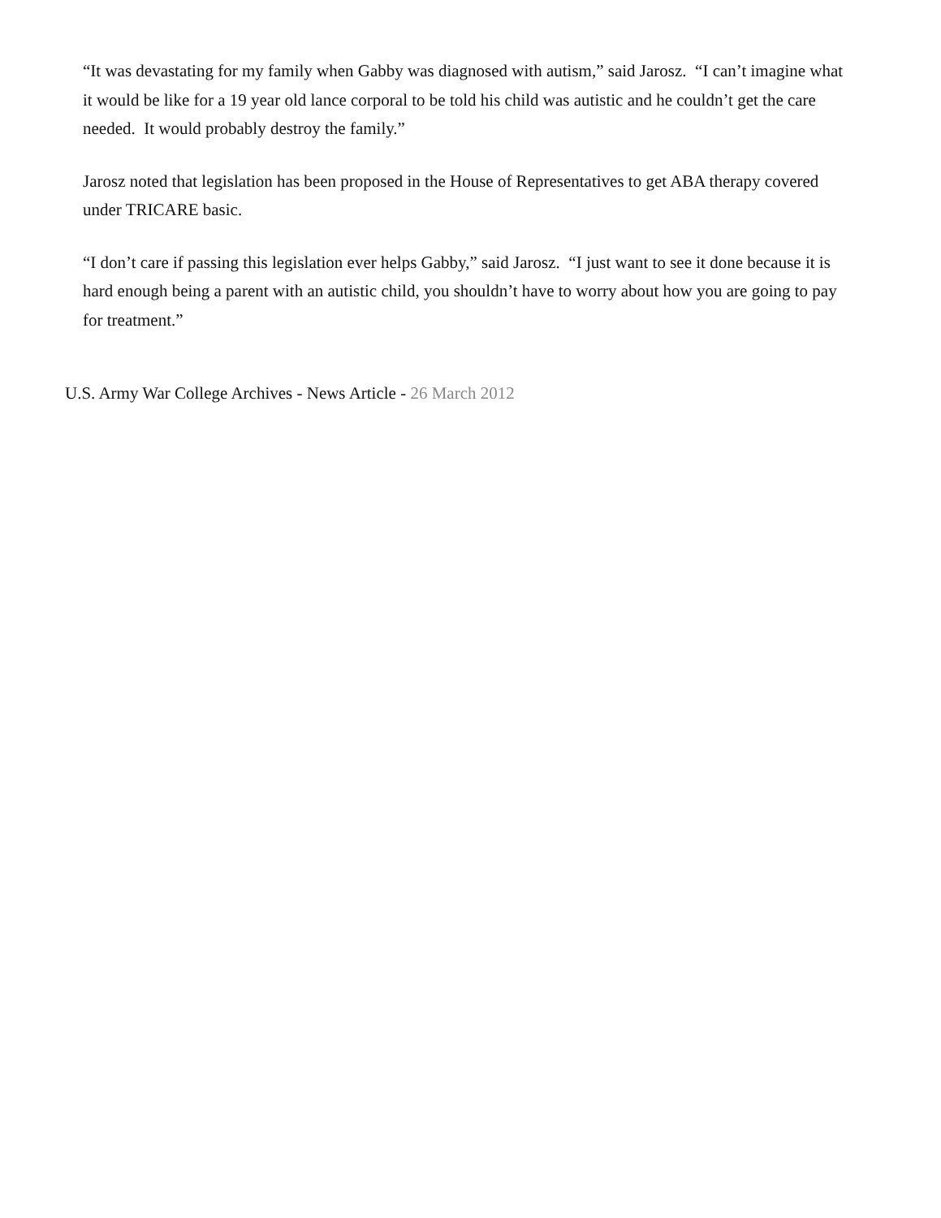“It was devastating for my family when Gabby was diagnosed with autism,” said Jarosz. “I can’t imagine what it would be like for a 19 year old lance corporal to be told his child was autistic and he couldn’t get the care needed. It would probably destroy the family.”
Jarosz noted that legislation has been proposed in the House of Representatives to get ABA therapy covered under TRICARE basic.
“I don’t care if passing this legislation ever helps Gabby,” said Jarosz. “I just want to see it done because it is hard enough being a parent with an autistic child, you shouldn’t have to worry about how you are going to pay for treatment.”
U.S. Army War College Archives - News Article - 26 March 2012